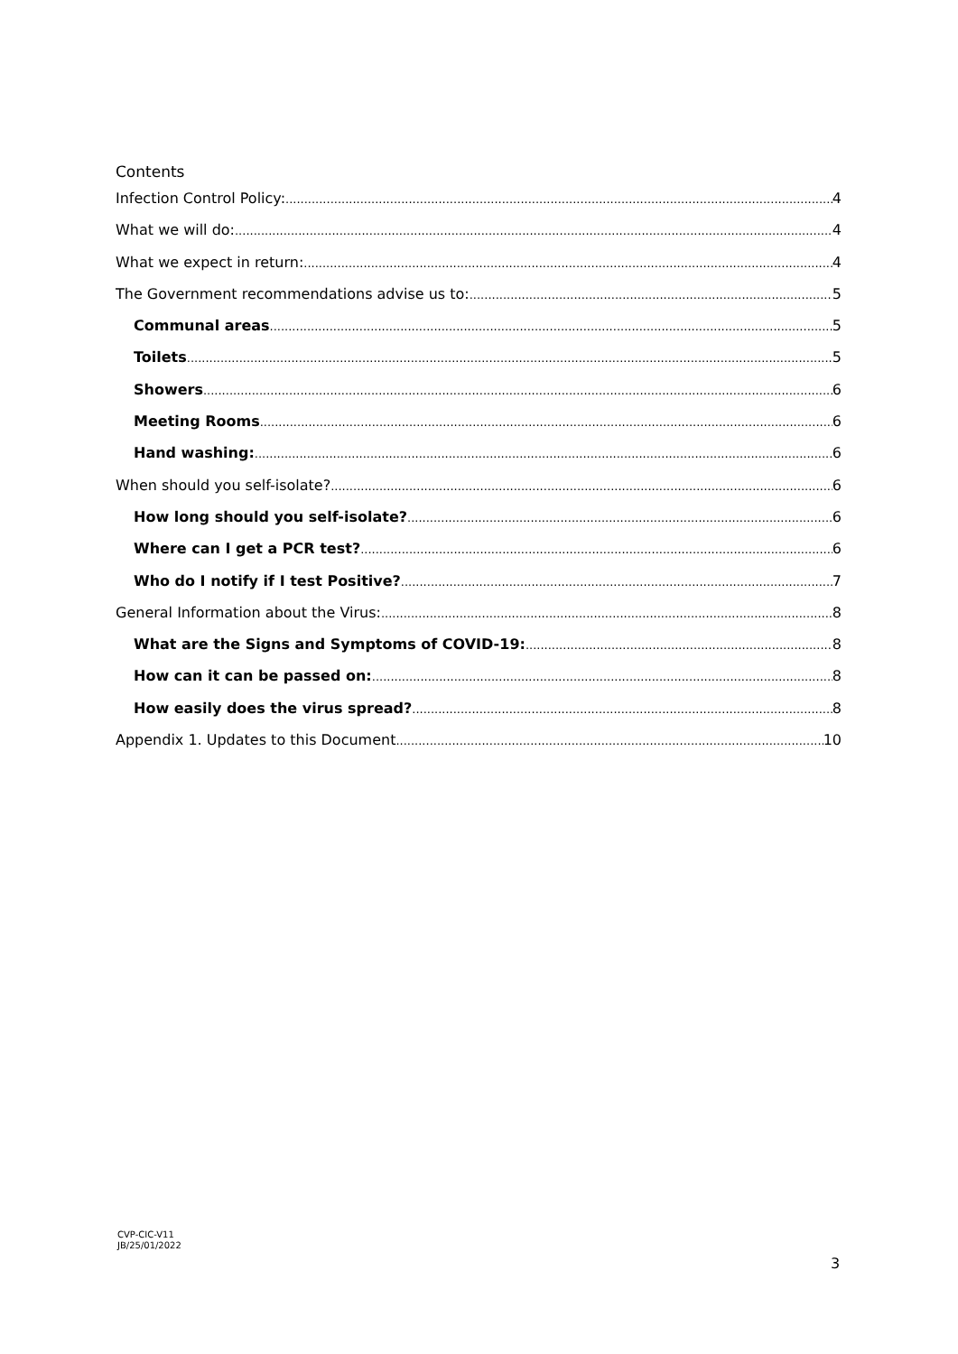Contents
Infection Control Policy: 4
What we will do: 4
What we expect in return: 4
The Government recommendations advise us to: 5
Communal areas 5
Toilets 5
Showers 6
Meeting Rooms 6
Hand washing: 6
When should you self-isolate? 6
How long should you self-isolate? 6
Where can I get a PCR test? 6
Who do I notify if I test Positive? 7
General Information about the Virus: 8
What are the Signs and Symptoms of COVID-19: 8
How can it can be passed on: 8
How easily does the virus spread? 8
Appendix 1. Updates to this Document 10
CVP-CIC-V11
JB/25/01/2022
3